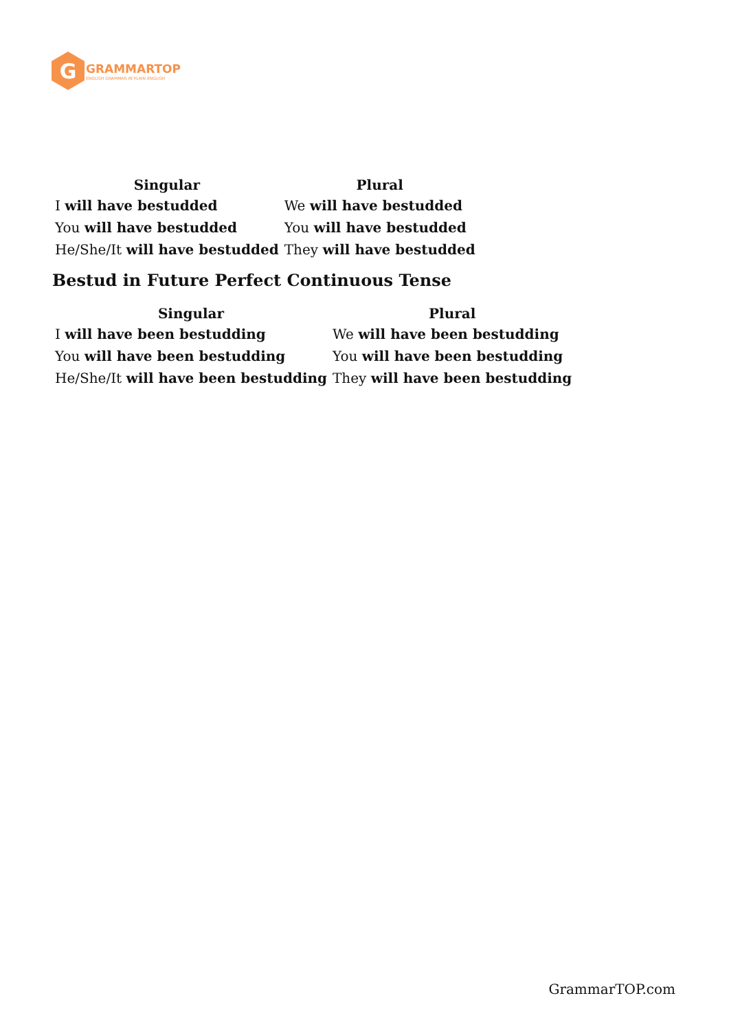G
GRAMMARTOP
ENGLISH GRAMMAR IN PLAIN ENGLISH
| Singular | Plural |
| --- | --- |
| I will have bestudded | We will have bestudded |
| You will have bestudded | You will have bestudded |
| He/She/It will have bestudded | They will have bestudded |
Bestud in Future Perfect Continuous Tense
| Singular | Plural |
| --- | --- |
| I will have been bestudding | We will have been bestudding |
| You will have been bestudding | You will have been bestudding |
| He/She/It will have been bestudding | They will have been bestudding |
GrammarTOP.com